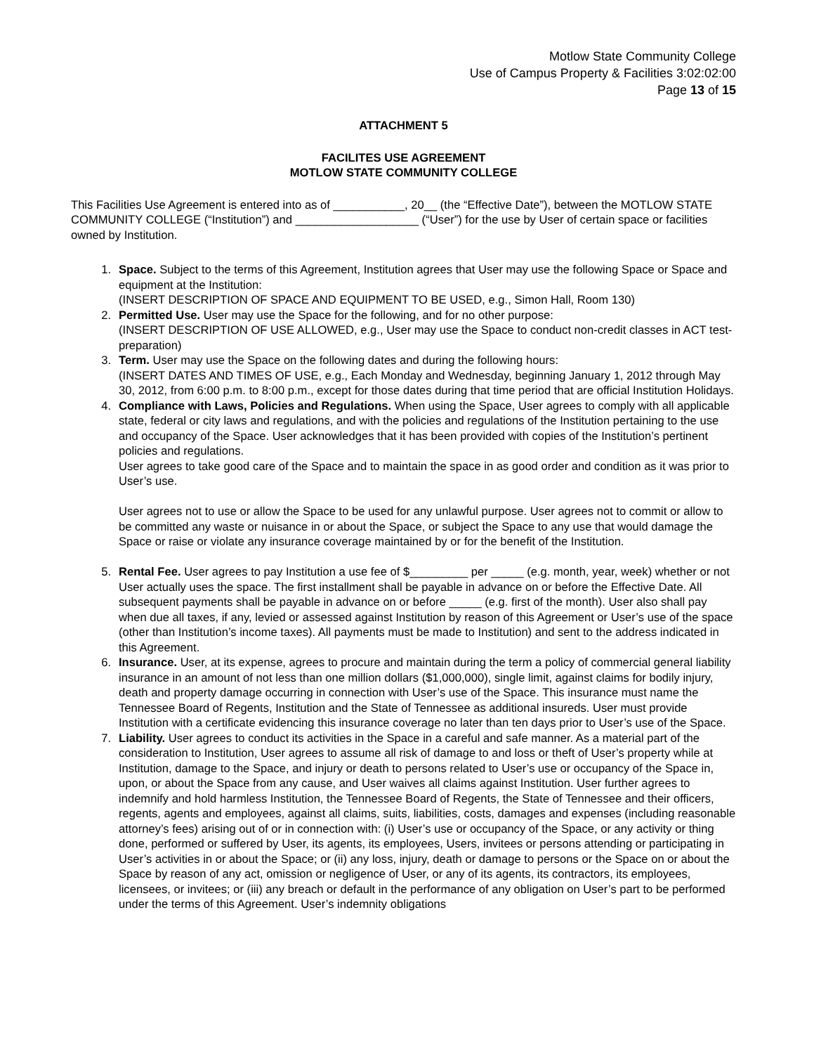Motlow State Community College
Use of Campus Property & Facilities 3:02:02:00
Page 13 of 15
ATTACHMENT 5
FACILITES USE AGREEMENT
MOTLOW STATE COMMUNITY COLLEGE
This Facilities Use Agreement is entered into as of ___________, 20__ (the “Effective Date”), between the MOTLOW STATE COMMUNITY COLLEGE (“Institution”) and ___________________ (“User”) for the use by User of certain space or facilities owned by Institution.
1. Space. Subject to the terms of this Agreement, Institution agrees that User may use the following Space or Space and equipment at the Institution:
(INSERT DESCRIPTION OF SPACE AND EQUIPMENT TO BE USED, e.g., Simon Hall, Room 130)
2. Permitted Use. User may use the Space for the following, and for no other purpose:
(INSERT DESCRIPTION OF USE ALLOWED, e.g., User may use the Space to conduct non-credit classes in ACT test-preparation)
3. Term. User may use the Space on the following dates and during the following hours:
(INSERT DATES AND TIMES OF USE, e.g., Each Monday and Wednesday, beginning January 1, 2012 through May 30, 2012, from 6:00 p.m. to 8:00 p.m., except for those dates during that time period that are official Institution Holidays.
4. Compliance with Laws, Policies and Regulations. When using the Space, User agrees to comply with all applicable state, federal or city laws and regulations, and with the policies and regulations of the Institution pertaining to the use and occupancy of the Space. User acknowledges that it has been provided with copies of the Institution’s pertinent policies and regulations.
User agrees to take good care of the Space and to maintain the space in as good order and condition as it was prior to User’s use.
User agrees not to use or allow the Space to be used for any unlawful purpose. User agrees not to commit or allow to be committed any waste or nuisance in or about the Space, or subject the Space to any use that would damage the Space or raise or violate any insurance coverage maintained by or for the benefit of the Institution.
5. Rental Fee. User agrees to pay Institution a use fee of $_________ per _____ (e.g. month, year, week) whether or not User actually uses the space. The first installment shall be payable in advance on or before the Effective Date. All subsequent payments shall be payable in advance on or before _____ (e.g. first of the month). User also shall pay when due all taxes, if any, levied or assessed against Institution by reason of this Agreement or User’s use of the space (other than Institution’s income taxes). All payments must be made to Institution) and sent to the address indicated in this Agreement.
6. Insurance. User, at its expense, agrees to procure and maintain during the term a policy of commercial general liability insurance in an amount of not less than one million dollars ($1,000,000), single limit, against claims for bodily injury, death and property damage occurring in connection with User’s use of the Space. This insurance must name the Tennessee Board of Regents, Institution and the State of Tennessee as additional insureds. User must provide Institution with a certificate evidencing this insurance coverage no later than ten days prior to User’s use of the Space.
7. Liability. User agrees to conduct its activities in the Space in a careful and safe manner. As a material part of the consideration to Institution, User agrees to assume all risk of damage to and loss or theft of User’s property while at Institution, damage to the Space, and injury or death to persons related to User’s use or occupancy of the Space in, upon, or about the Space from any cause, and User waives all claims against Institution. User further agrees to indemnify and hold harmless Institution, the Tennessee Board of Regents, the State of Tennessee and their officers, regents, agents and employees, against all claims, suits, liabilities, costs, damages and expenses (including reasonable attorney’s fees) arising out of or in connection with: (i) User’s use or occupancy of the Space, or any activity or thing done, performed or suffered by User, its agents, its employees, Users, invitees or persons attending or participating in User’s activities in or about the Space; or (ii) any loss, injury, death or damage to persons or the Space on or about the Space by reason of any act, omission or negligence of User, or any of its agents, its contractors, its employees, licensees, or invitees; or (iii) any breach or default in the performance of any obligation on User’s part to be performed under the terms of this Agreement. User’s indemnity obligations